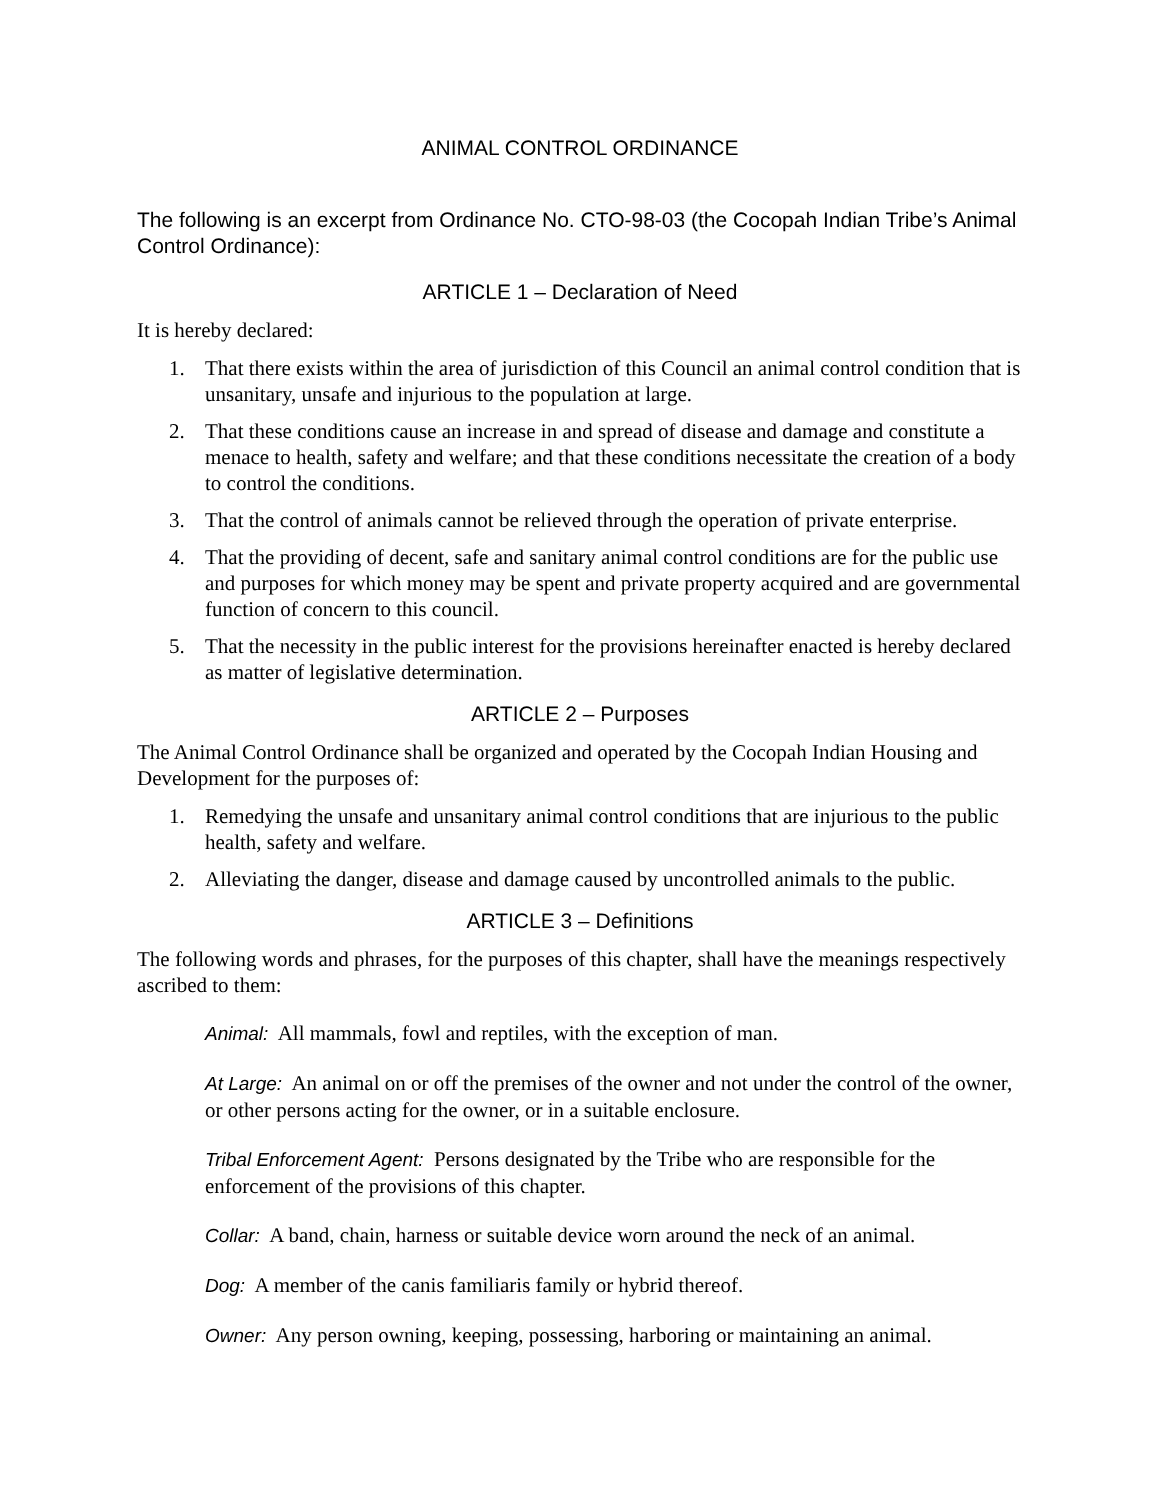ANIMAL CONTROL ORDINANCE
The following is an excerpt from Ordinance No. CTO-98-03 (the Cocopah Indian Tribe’s Animal Control Ordinance):
ARTICLE 1 – Declaration of Need
It is hereby declared:
1. That there exists within the area of jurisdiction of this Council an animal control condition that is unsanitary, unsafe and injurious to the population at large.
2. That these conditions cause an increase in and spread of disease and damage and constitute a menace to health, safety and welfare; and that these conditions necessitate the creation of a body to control the conditions.
3. That the control of animals cannot be relieved through the operation of private enterprise.
4. That the providing of decent, safe and sanitary animal control conditions are for the public use and purposes for which money may be spent and private property acquired and are governmental function of concern to this council.
5. That the necessity in the public interest for the provisions hereinafter enacted is hereby declared as matter of legislative determination.
ARTICLE 2 – Purposes
The Animal Control Ordinance shall be organized and operated by the Cocopah Indian Housing and Development for the purposes of:
1. Remedying the unsafe and unsanitary animal control conditions that are injurious to the public health, safety and welfare.
2. Alleviating the danger, disease and damage caused by uncontrolled animals to the public.
ARTICLE 3 – Definitions
The following words and phrases, for the purposes of this chapter, shall have the meanings respectively ascribed to them:
Animal: All mammals, fowl and reptiles, with the exception of man.
At Large: An animal on or off the premises of the owner and not under the control of the owner, or other persons acting for the owner, or in a suitable enclosure.
Tribal Enforcement Agent: Persons designated by the Tribe who are responsible for the enforcement of the provisions of this chapter.
Collar: A band, chain, harness or suitable device worn around the neck of an animal.
Dog: A member of the canis familiaris family or hybrid thereof.
Owner: Any person owning, keeping, possessing, harboring or maintaining an animal.